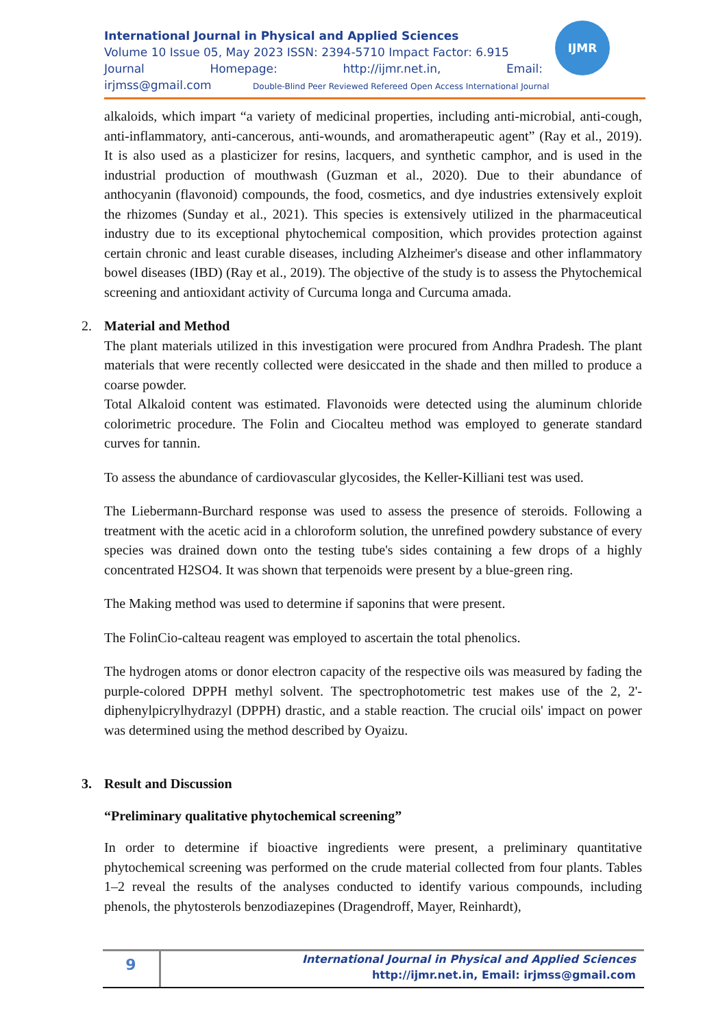International Journal in Physical and Applied Sciences
Volume 10 Issue 05, May 2023 ISSN: 2394-5710 Impact Factor: 6.915
Journal Homepage: http://ijmr.net.in, Email:
irjmss@gmail.com Double-Blind Peer Reviewed Refereed Open Access International Journal
IJMR
alkaloids, which impart “a variety of medicinal properties, including anti-microbial, anti-cough, anti-inflammatory, anti-cancerous, anti-wounds, and aromatherapeutic agent” (Ray et al., 2019). It is also used as a plasticizer for resins, lacquers, and synthetic camphor, and is used in the industrial production of mouthwash (Guzman et al., 2020). Due to their abundance of anthocyanin (flavonoid) compounds, the food, cosmetics, and dye industries extensively exploit the rhizomes (Sunday et al., 2021). This species is extensively utilized in the pharmaceutical industry due to its exceptional phytochemical composition, which provides protection against certain chronic and least curable diseases, including Alzheimer's disease and other inflammatory bowel diseases (IBD) (Ray et al., 2019). The objective of the study is to assess the Phytochemical screening and antioxidant activity of Curcuma longa and Curcuma amada.
2. Material and Method
The plant materials utilized in this investigation were procured from Andhra Pradesh. The plant materials that were recently collected were desiccated in the shade and then milled to produce a coarse powder.
Total Alkaloid content was estimated. Flavonoids were detected using the aluminum chloride colorimetric procedure. The Folin and Ciocalteu method was employed to generate standard curves for tannin.
To assess the abundance of cardiovascular glycosides, the Keller-Killiani test was used.
The Liebermann-Burchard response was used to assess the presence of steroids. Following a treatment with the acetic acid in a chloroform solution, the unrefined powdery substance of every species was drained down onto the testing tube's sides containing a few drops of a highly concentrated H2SO4. It was shown that terpenoids were present by a blue-green ring.
The Making method was used to determine if saponins that were present.
The FolinCio-calteau reagent was employed to ascertain the total phenolics.
The hydrogen atoms or donor electron capacity of the respective oils was measured by fading the purple-colored DPPH methyl solvent. The spectrophotometric test makes use of the 2, 2'-diphenylpicrylhydrazyl (DPPH) drastic, and a stable reaction. The crucial oils' impact on power was determined using the method described by Oyaizu.
3. Result and Discussion
“Preliminary qualitative phytochemical screening”
In order to determine if bioactive ingredients were present, a preliminary quantitative phytochemical screening was performed on the crude material collected from four plants. Tables 1–2 reveal the results of the analyses conducted to identify various compounds, including phenols, the phytosterols benzodiazepines (Dragendroff, Mayer, Reinhardt),
9
International Journal in Physical and Applied Sciences
http://ijmr.net.in, Email: irjmss@gmail.com